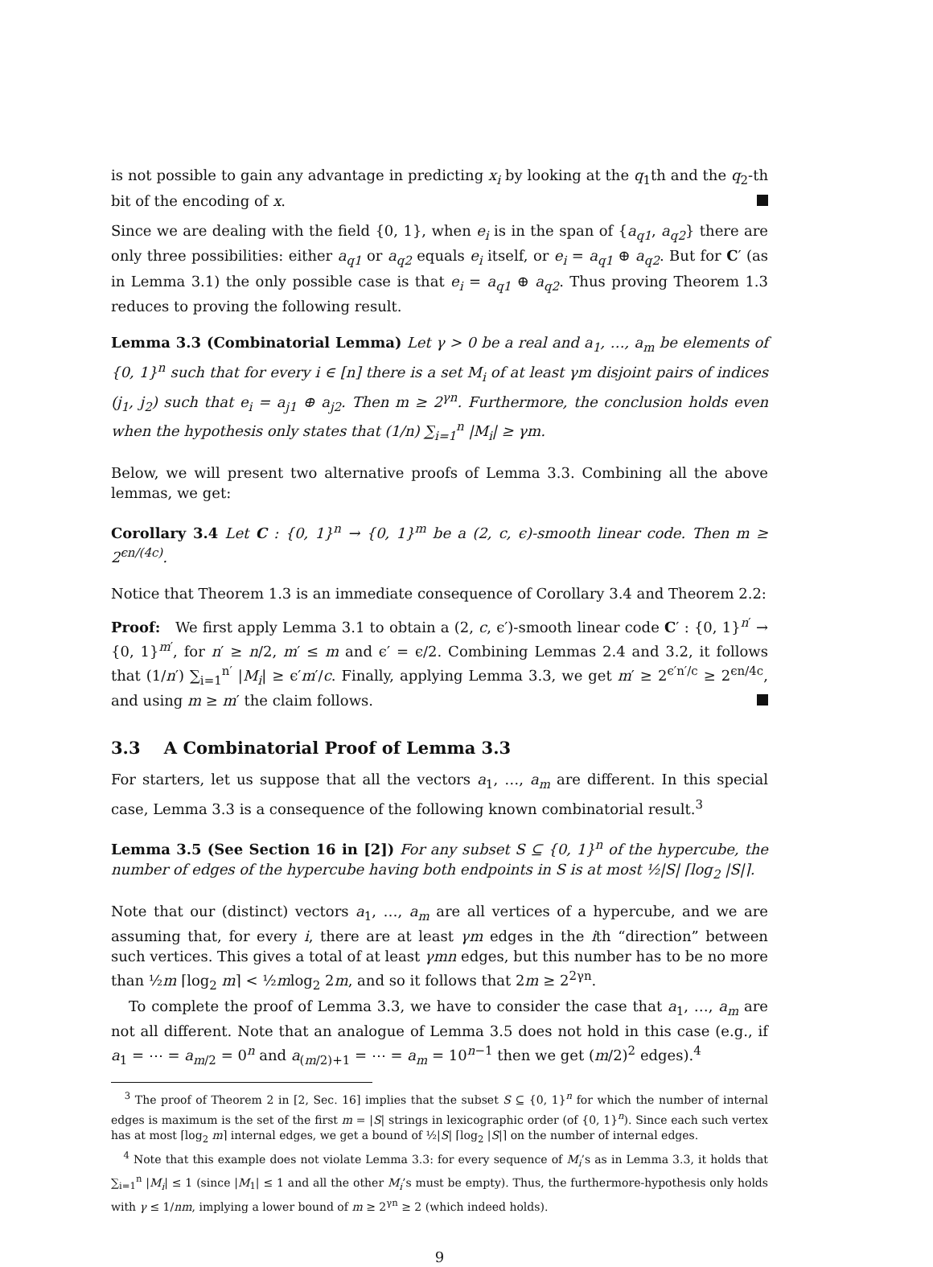is not possible to gain any advantage in predicting x<sub>i</sub> by looking at the q<sub>1</sub>th and the q<sub>2</sub>-th bit of the encoding of x.
Since we are dealing with the field {0, 1}, when e<sub>i</sub> is in the span of {a<sub>q1</sub>, a<sub>q2</sub>} there are only three possibilities: either a<sub>q1</sub> or a<sub>q2</sub> equals e<sub>i</sub> itself, or e<sub>i</sub> = a<sub>q1</sub> ⊕ a<sub>q2</sub>. But for C′ (as in Lemma 3.1) the only possible case is that e<sub>i</sub> = a<sub>q1</sub> ⊕ a<sub>q2</sub>. Thus proving Theorem 1.3 reduces to proving the following result.
Lemma 3.3 (Combinatorial Lemma) Let γ > 0 be a real and a<sub>1</sub>, …, a<sub>m</sub> be elements of {0, 1}<sup>n</sup> such that for every i ∈ [n] there is a set M<sub>i</sub> of at least γm disjoint pairs of indices (j<sub>1</sub>, j<sub>2</sub>) such that e<sub>i</sub> = a<sub>j1</sub> ⊕ a<sub>j2</sub>. Then m ≥ 2<sup>γn</sup>. Furthermore, the conclusion holds even when the hypothesis only states that (1/n) ∑<sub>i=1</sub><sup>n</sup> |M<sub>i</sub>| ≥ γm.
Below, we will present two alternative proofs of Lemma 3.3. Combining all the above lemmas, we get:
Corollary 3.4 Let C : {0, 1}<sup>n</sup> → {0, 1}<sup>m</sup> be a (2, c, ϵ)-smooth linear code. Then m ≥ 2<sup>ϵn/(4c)</sup>.
Notice that Theorem 1.3 is an immediate consequence of Corollary 3.4 and Theorem 2.2:
Proof: We first apply Lemma 3.1 to obtain a (2, c, ϵ′)-smooth linear code C′ : {0, 1}<sup>n′</sup> → {0, 1}<sup>m′</sup>, for n′ ≥ n/2, m′ ≤ m and ϵ′ = ϵ/2. Combining Lemmas 2.4 and 3.2, it follows that (1/n′) ∑<sub>i=1</sub><sup>n′</sup> |M<sub>i</sub>| ≥ ϵ′m′/c. Finally, applying Lemma 3.3, we get m′ ≥ 2<sup>ϵ′n′/c</sup> ≥ 2<sup>ϵn/4c</sup>, and using m ≥ m′ the claim follows.
3.3 A Combinatorial Proof of Lemma 3.3
For starters, let us suppose that all the vectors a<sub>1</sub>, …, a<sub>m</sub> are different. In this special case, Lemma 3.3 is a consequence of the following known combinatorial result.<sup>3</sup>
Lemma 3.5 (See Section 16 in [2]) For any subset S ⊆ {0, 1}<sup>n</sup> of the hypercube, the number of edges of the hypercube having both endpoints in S is at most ½|S| ⌈log<sub>2</sub> |S|⌉.
Note that our (distinct) vectors a<sub>1</sub>, …, a<sub>m</sub> are all vertices of a hypercube, and we are assuming that, for every i, there are at least γm edges in the ith “direction” between such vertices. This gives a total of at least γmn edges, but this number has to be no more than ½m ⌈log<sub>2</sub> m⌉ < ½mlog<sub>2</sub> 2m, and so it follows that 2m ≥ 2<sup>2γn</sup>.
To complete the proof of Lemma 3.3, we have to consider the case that a<sub>1</sub>, …, a<sub>m</sub> are not all different. Note that an analogue of Lemma 3.5 does not hold in this case (e.g., if a<sub>1</sub> = ⋯ = a<sub>m/2</sub> = 0<sup>n</sup> and a<sub>(m/2)+1</sub> = ⋯ = a<sub>m</sub> = 10<sup>n−1</sup> then we get (m/2)<sup>2</sup> edges).<sup>4</sup>
<sup>3</sup> The proof of Theorem 2 in [2, Sec. 16] implies that the subset S ⊆ {0, 1}<sup>n</sup> for which the number of internal edges is maximum is the set of the first m = |S| strings in lexicographic order (of {0, 1}<sup>n</sup>). Since each such vertex has at most ⌈log<sub>2</sub> m⌉ internal edges, we get a bound of ½|S| ⌈log<sub>2</sub> |S|⌉ on the number of internal edges.
<sup>4</sup> Note that this example does not violate Lemma 3.3: for every sequence of M<sub>i</sub>’s as in Lemma 3.3, it holds that ∑<sub>i=1</sub><sup>n</sup> |M<sub>i</sub>| ≤ 1 (since |M<sub>1</sub>| ≤ 1 and all the other M<sub>i</sub>’s must be empty). Thus, the furthermore-hypothesis only holds with γ ≤ 1/nm, implying a lower bound of m ≥ 2<sup>γn</sup> ≥ 2 (which indeed holds).
9